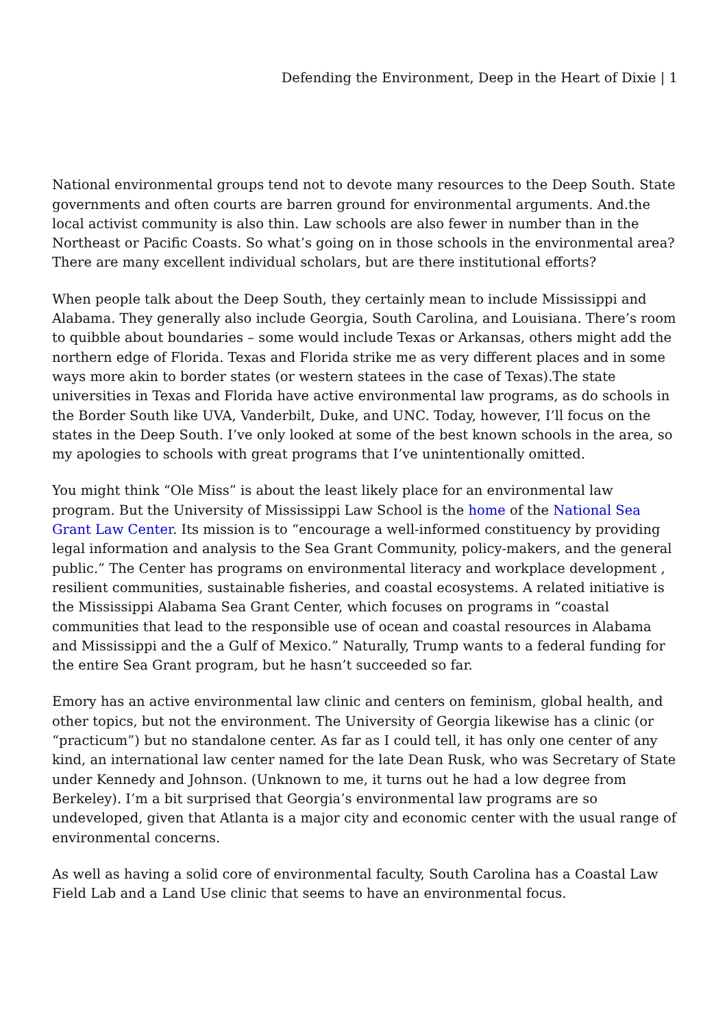Defending the Environment, Deep in the Heart of Dixie | 1
National environmental groups tend not to devote many resources to the Deep South. State governments and often courts are barren ground for environmental arguments. And.the local activist community is also thin. Law schools are also fewer in number than in the Northeast or Pacific Coasts. So what’s going on in those schools in the environmental area? There are many excellent individual scholars, but are there institutional efforts?
When people talk about the Deep South, they certainly mean to include Mississippi and Alabama. They generally also include Georgia, South Carolina, and Louisiana. There’s room to quibble about boundaries – some would include Texas or Arkansas, others might add the northern edge of Florida. Texas and Florida strike me as very different places and in some ways more akin to border states (or western statees in the case of Texas).The state universities in Texas and Florida have active environmental law programs, as do schools in the Border South like UVA, Vanderbilt, Duke, and UNC. Today, however, I’ll focus on the states in the Deep South. I’ve only looked at some of the best known schools in the area, so my apologies to schools with great programs that I’ve unintentionally omitted.
You might think “Ole Miss” is about the least likely place for an environmental law program. But the University of Mississippi Law School is the home of the National Sea Grant Law Center. Its mission is to “encourage a well-informed constituency by providing legal information and analysis to the Sea Grant Community, policy-makers, and the general public.” The Center has programs on environmental literacy and workplace development , resilient communities, sustainable fisheries, and coastal ecosystems. A related initiative is the Mississippi Alabama Sea Grant Center, which focuses on programs in “coastal communities that lead to the responsible use of ocean and coastal resources in Alabama and Mississippi and the a Gulf of Mexico.” Naturally, Trump wants to a federal funding for the entire Sea Grant program, but he hasn’t succeeded so far.
Emory has an active environmental law clinic and centers on feminism, global health, and other topics, but not the environment. The University of Georgia likewise has a clinic (or “practicum”) but no standalone center. As far as I could tell, it has only one center of any kind, an international law center named for the late Dean Rusk, who was Secretary of State under Kennedy and Johnson. (Unknown to me, it turns out he had a low degree from Berkeley). I’m a bit surprised that Georgia’s environmental law programs are so undeveloped, given that Atlanta is a major city and economic center with the usual range of environmental concerns.
As well as having a solid core of environmental faculty, South Carolina has a Coastal Law Field Lab and a Land Use clinic that seems to have an environmental focus.